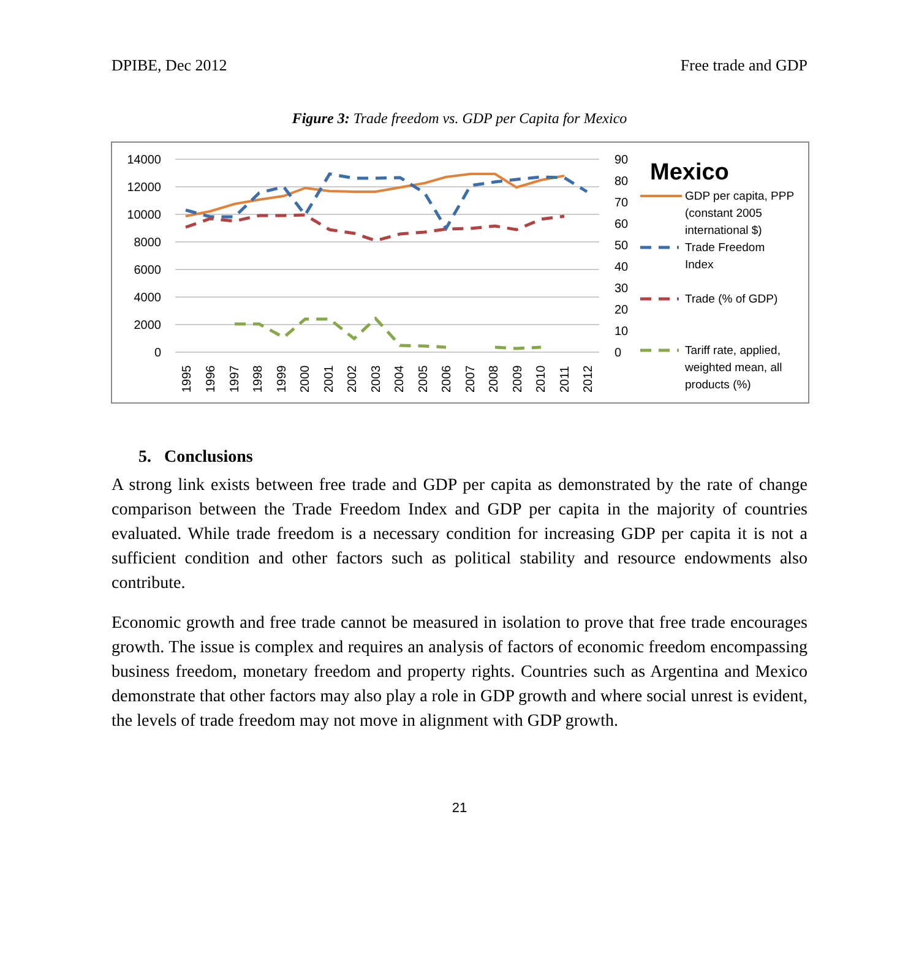DPIBE, Dec 2012 Free trade and GDP
Figure 3: Trade freedom vs. GDP per Capita for Mexico
14000
12000
10000
8000
6000
4000
2000
0
90
80
70
60
50
40
30
20
10
0
1995
1996
1997
1998
1999
2000
2001
2002
2003
2004
2005
2006
2007
2008
2009
2010
2011
2012
Mexico
GDP per capita, PPP
(constant 2005
international $)
Trade Freedom
Index
Trade (% of GDP)
Tariff rate, applied,
weighted mean, all
products (%)
5. Conclusions
A strong link exists between free trade and GDP per capita as demonstrated by the rate of change comparison between the Trade Freedom Index and GDP per capita in the majority of countries evaluated. While trade freedom is a necessary condition for increasing GDP per capita it is not a sufficient condition and other factors such as political stability and resource endowments also contribute.
Economic growth and free trade cannot be measured in isolation to prove that free trade encourages growth. The issue is complex and requires an analysis of factors of economic freedom encompassing business freedom, monetary freedom and property rights. Countries such as Argentina and Mexico demonstrate that other factors may also play a role in GDP growth and where social unrest is evident, the levels of trade freedom may not move in alignment with GDP growth.
21